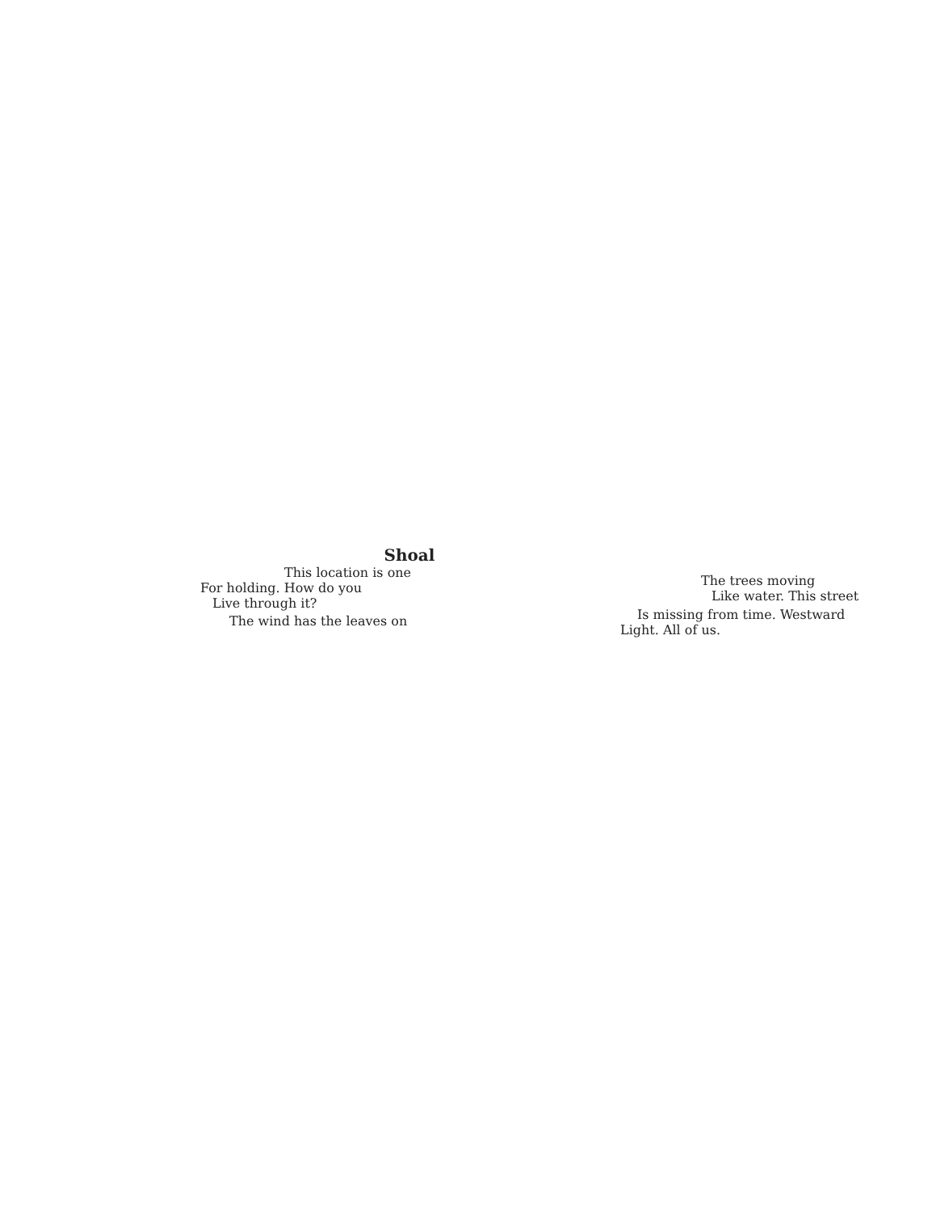Shoal
This location is one
For holding. How do you
Live through it?
The wind has the leaves on
The trees moving
Like water. This street
Is missing from time. Westward
Light. All of us.